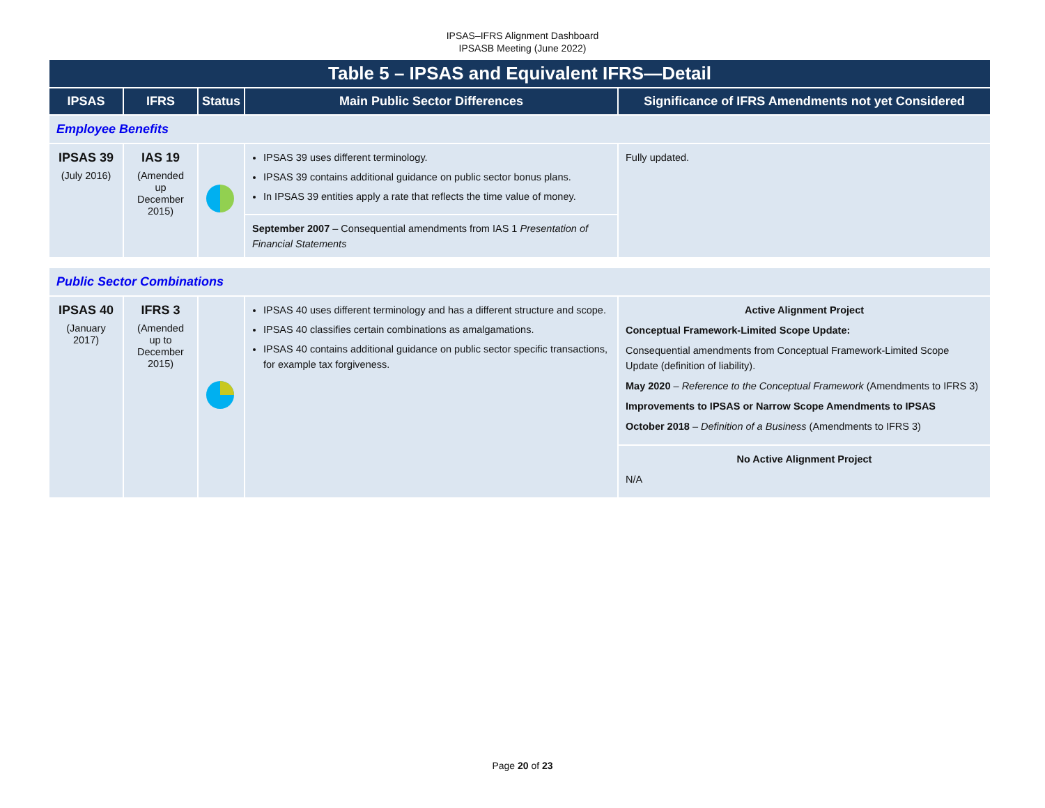IPSAS–IFRS Alignment Dashboard
IPSASB Meeting (June 2022)
| Table 5 – IPSAS and Equivalent IFRS—Detail | | | | |
| --- | --- | --- | --- | --- |
| IPSAS | IFRS | Status | Main Public Sector Differences | Significance of IFRS Amendments not yet Considered |
| Employee Benefits | | | | |
| IPSAS 39 (July 2016) | IAS 19 (Amended up December 2015) | | IPSAS 39 uses different terminology. IPSAS 39 contains additional guidance on public sector bonus plans. In IPSAS 39 entities apply a rate that reflects the time value of money. | Fully updated. |
| | | | September 2007 – Consequential amendments from IAS 1 Presentation of Financial Statements | |
| Public Sector Combinations | | | | |
| IPSAS 40 (January 2017) | IFRS 3 (Amended up to December 2015) | | IPSAS 40 uses different terminology and has a different structure and scope. IPSAS 40 classifies certain combinations as amalgamations. IPSAS 40 contains additional guidance on public sector specific transactions, for example tax forgiveness. | Active Alignment Project Conceptual Framework-Limited Scope Update: Consequential amendments from Conceptual Framework-Limited Scope Update (definition of liability). May 2020 – Reference to the Conceptual Framework (Amendments to IFRS 3) Improvements to IPSAS or Narrow Scope Amendments to IPSAS October 2018 – Definition of a Business (Amendments to IFRS 3) |
| | | | | No Active Alignment Project N/A |
Page 20 of 23